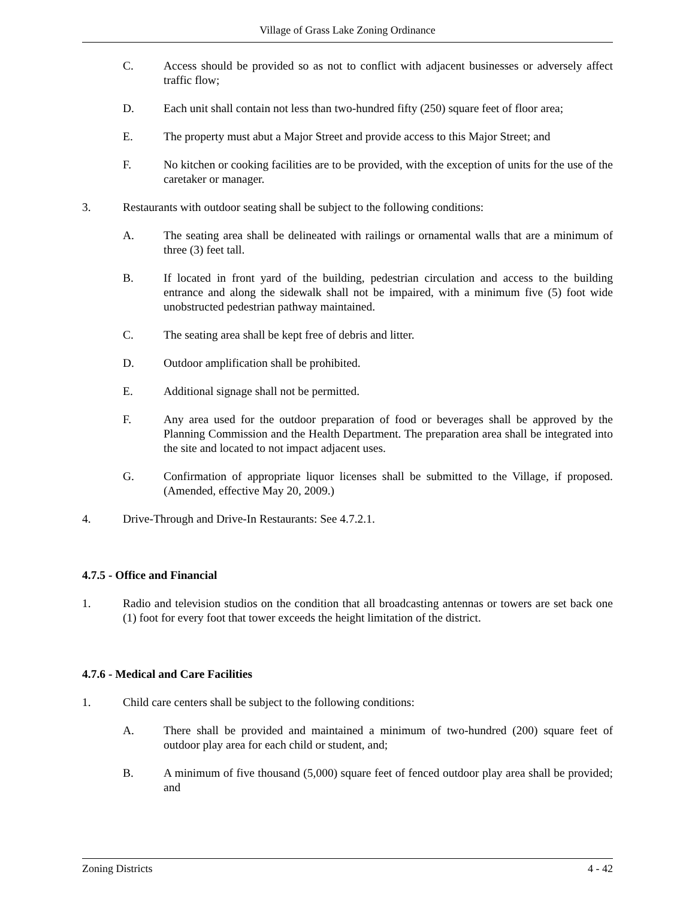Village of Grass Lake Zoning Ordinance
C. Access should be provided so as not to conflict with adjacent businesses or adversely affect traffic flow;
D. Each unit shall contain not less than two-hundred fifty (250) square feet of floor area;
E. The property must abut a Major Street and provide access to this Major Street; and
F. No kitchen or cooking facilities are to be provided, with the exception of units for the use of the caretaker or manager.
3. Restaurants with outdoor seating shall be subject to the following conditions:
A. The seating area shall be delineated with railings or ornamental walls that are a minimum of three (3) feet tall.
B. If located in front yard of the building, pedestrian circulation and access to the building entrance and along the sidewalk shall not be impaired, with a minimum five (5) foot wide unobstructed pedestrian pathway maintained.
C. The seating area shall be kept free of debris and litter.
D. Outdoor amplification shall be prohibited.
E. Additional signage shall not be permitted.
F. Any area used for the outdoor preparation of food or beverages shall be approved by the Planning Commission and the Health Department. The preparation area shall be integrated into the site and located to not impact adjacent uses.
G. Confirmation of appropriate liquor licenses shall be submitted to the Village, if proposed. (Amended, effective May 20, 2009.)
4. Drive-Through and Drive-In Restaurants: See 4.7.2.1.
4.7.5 - Office and Financial
1. Radio and television studios on the condition that all broadcasting antennas or towers are set back one (1) foot for every foot that tower exceeds the height limitation of the district.
4.7.6 - Medical and Care Facilities
1. Child care centers shall be subject to the following conditions:
A. There shall be provided and maintained a minimum of two-hundred (200) square feet of outdoor play area for each child or student, and;
B. A minimum of five thousand (5,000) square feet of fenced outdoor play area shall be provided; and
Zoning Districts 4 - 42